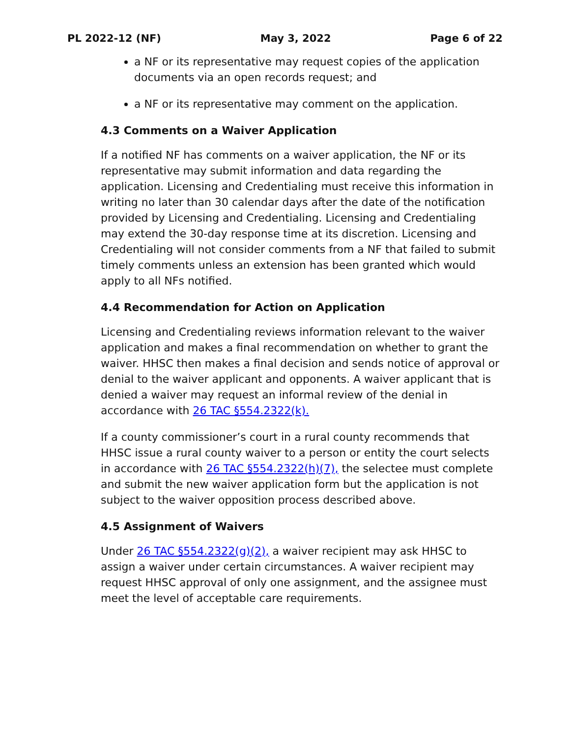PL 2022-12 (NF) May 3, 2022 Page 6 of 22
a NF or its representative may request copies of the application documents via an open records request; and
a NF or its representative may comment on the application.
4.3 Comments on a Waiver Application
If a notified NF has comments on a waiver application, the NF or its representative may submit information and data regarding the application. Licensing and Credentialing must receive this information in writing no later than 30 calendar days after the date of the notification provided by Licensing and Credentialing. Licensing and Credentialing may extend the 30-day response time at its discretion. Licensing and Credentialing will not consider comments from a NF that failed to submit timely comments unless an extension has been granted which would apply to all NFs notified.
4.4 Recommendation for Action on Application
Licensing and Credentialing reviews information relevant to the waiver application and makes a final recommendation on whether to grant the waiver. HHSC then makes a final decision and sends notice of approval or denial to the waiver applicant and opponents. A waiver applicant that is denied a waiver may request an informal review of the denial in accordance with 26 TAC §554.2322(k).
If a county commissioner’s court in a rural county recommends that HHSC issue a rural county waiver to a person or entity the court selects in accordance with 26 TAC §554.2322(h)(7), the selectee must complete and submit the new waiver application form but the application is not subject to the waiver opposition process described above.
4.5 Assignment of Waivers
Under 26 TAC §554.2322(g)(2), a waiver recipient may ask HHSC to assign a waiver under certain circumstances. A waiver recipient may request HHSC approval of only one assignment, and the assignee must meet the level of acceptable care requirements.